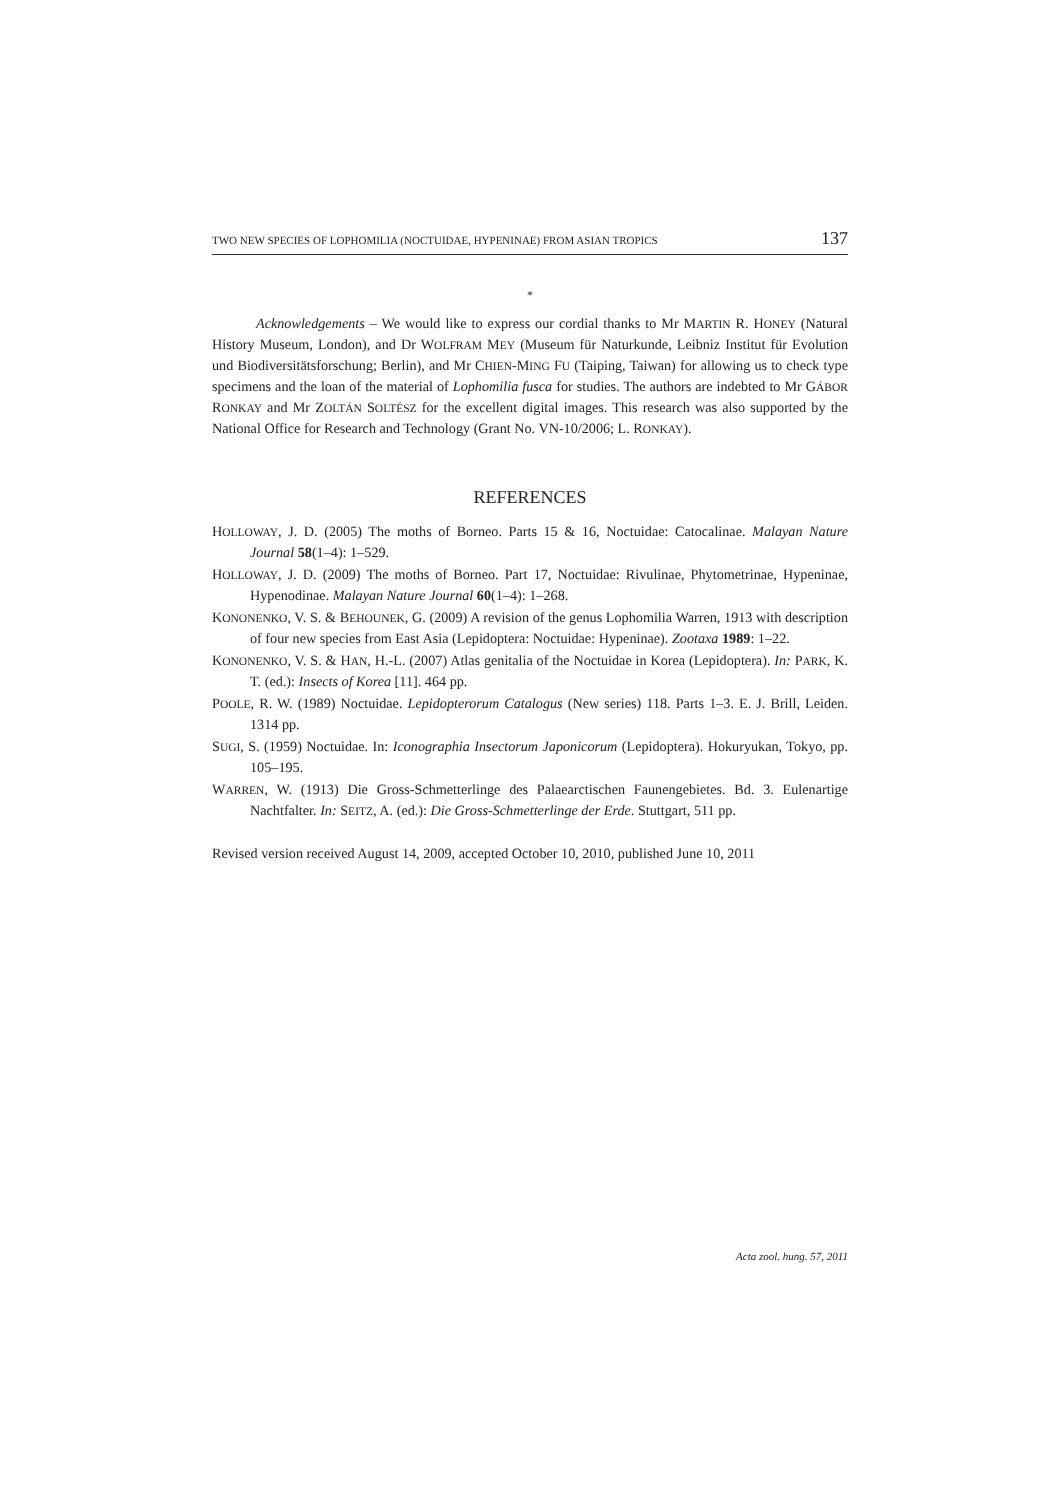TWO NEW SPECIES OF LOPHOMILIA (NOCTUIDAE, HYPENINAE) FROM ASIAN TROPICS 137
*
Acknowledgements – We would like to express our cordial thanks to Mr MARTIN R. HONEY (Natural History Museum, London), and Dr WOLFRAM MEY (Museum für Naturkunde, Leibniz Institut für Evolution und Biodiversitätsforschung; Berlin), and Mr CHIEN-MING FU (Taiping, Taiwan) for allowing us to check type specimens and the loan of the material of Lophomilia fusca for studies. The authors are indebted to Mr GÁBOR RONKAY and Mr ZOLTÁN SOLTÉSZ for the excellent digital images. This research was also supported by the National Office for Research and Technology (Grant No. VN-10/2006; L. RONKAY).
REFERENCES
HOLLOWAY, J. D. (2005) The moths of Borneo. Parts 15 & 16, Noctuidae: Catocalinae. Malayan Nature Journal 58(1–4): 1–529.
HOLLOWAY, J. D. (2009) The moths of Borneo. Part 17, Noctuidae: Rivulinae, Phytometrinae, Hypeninae, Hypenodinae. Malayan Nature Journal 60(1–4): 1–268.
KONONENKO, V. S. & BEHOUNEK, G. (2009) A revision of the genus Lophomilia Warren, 1913 with description of four new species from East Asia (Lepidoptera: Noctuidae: Hypeninae). Zootaxa 1989: 1–22.
KONONENKO, V. S. & HAN, H.-L. (2007) Atlas genitalia of the Noctuidae in Korea (Lepidoptera). In: PARK, K. T. (ed.): Insects of Korea [11]. 464 pp.
POOLE, R. W. (1989) Noctuidae. Lepidopterorum Catalogus (New series) 118. Parts 1–3. E. J. Brill, Leiden. 1314 pp.
SUGI, S. (1959) Noctuidae. In: Iconographia Insectorum Japonicorum (Lepidoptera). Hokuryukan, Tokyo, pp. 105–195.
WARREN, W. (1913) Die Gross-Schmetterlinge des Palaearctischen Faunengebietes. Bd. 3. Eulenartige Nachtfalter. In: SEITZ, A. (ed.): Die Gross-Schmetterlinge der Erde. Stuttgart, 511 pp.
Revised version received August 14, 2009, accepted October 10, 2010, published June 10, 2011
Acta zool. hung. 57, 2011